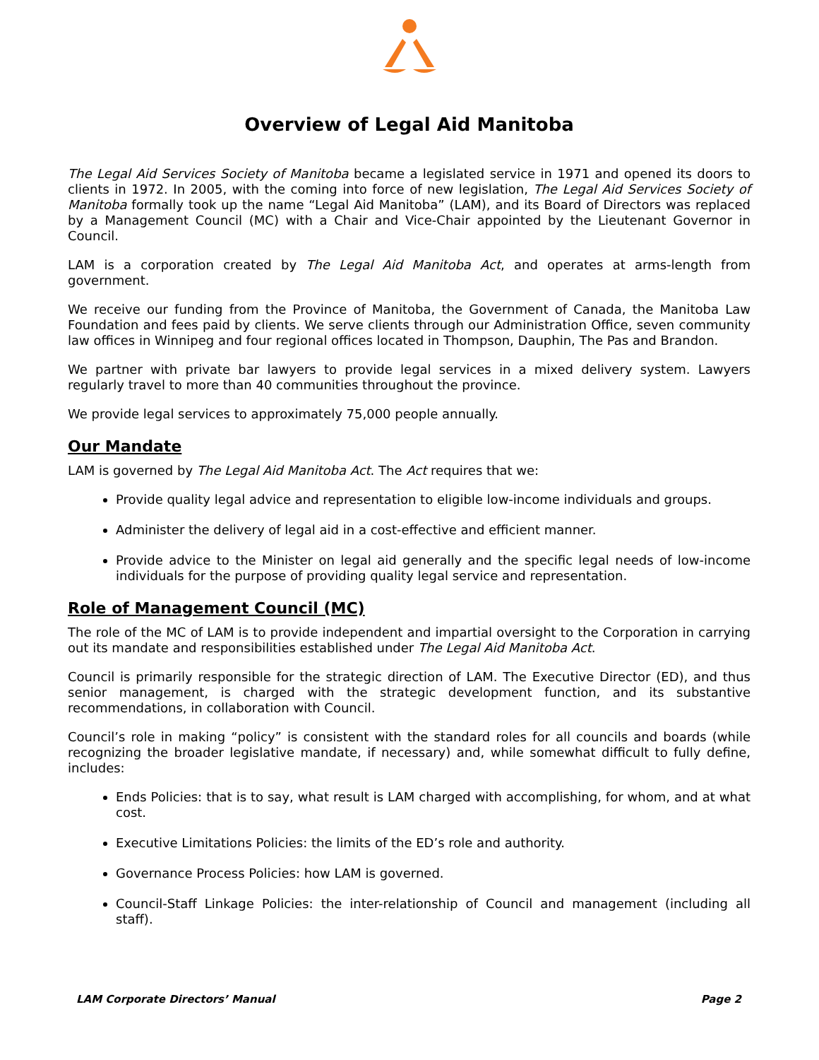Overview of Legal Aid Manitoba
The Legal Aid Services Society of Manitoba became a legislated service in 1971 and opened its doors to clients in 1972. In 2005, with the coming into force of new legislation, The Legal Aid Services Society of Manitoba formally took up the name “Legal Aid Manitoba” (LAM), and its Board of Directors was replaced by a Management Council (MC) with a Chair and Vice-Chair appointed by the Lieutenant Governor in Council.
LAM is a corporation created by The Legal Aid Manitoba Act, and operates at arms-length from government.
We receive our funding from the Province of Manitoba, the Government of Canada, the Manitoba Law Foundation and fees paid by clients. We serve clients through our Administration Office, seven community law offices in Winnipeg and four regional offices located in Thompson, Dauphin, The Pas and Brandon.
We partner with private bar lawyers to provide legal services in a mixed delivery system. Lawyers regularly travel to more than 40 communities throughout the province.
We provide legal services to approximately 75,000 people annually.
Our Mandate
LAM is governed by The Legal Aid Manitoba Act. The Act requires that we:
Provide quality legal advice and representation to eligible low-income individuals and groups.
Administer the delivery of legal aid in a cost-effective and efficient manner.
Provide advice to the Minister on legal aid generally and the specific legal needs of low-income individuals for the purpose of providing quality legal service and representation.
Role of Management Council (MC)
The role of the MC of LAM is to provide independent and impartial oversight to the Corporation in carrying out its mandate and responsibilities established under The Legal Aid Manitoba Act.
Council is primarily responsible for the strategic direction of LAM. The Executive Director (ED), and thus senior management, is charged with the strategic development function, and its substantive recommendations, in collaboration with Council.
Council’s role in making “policy” is consistent with the standard roles for all councils and boards (while recognizing the broader legislative mandate, if necessary) and, while somewhat difficult to fully define, includes:
Ends Policies: that is to say, what result is LAM charged with accomplishing, for whom, and at what cost.
Executive Limitations Policies: the limits of the ED’s role and authority.
Governance Process Policies: how LAM is governed.
Council-Staff Linkage Policies: the inter-relationship of Council and management (including all staff).
LAM Corporate Directors’ Manual Page 2